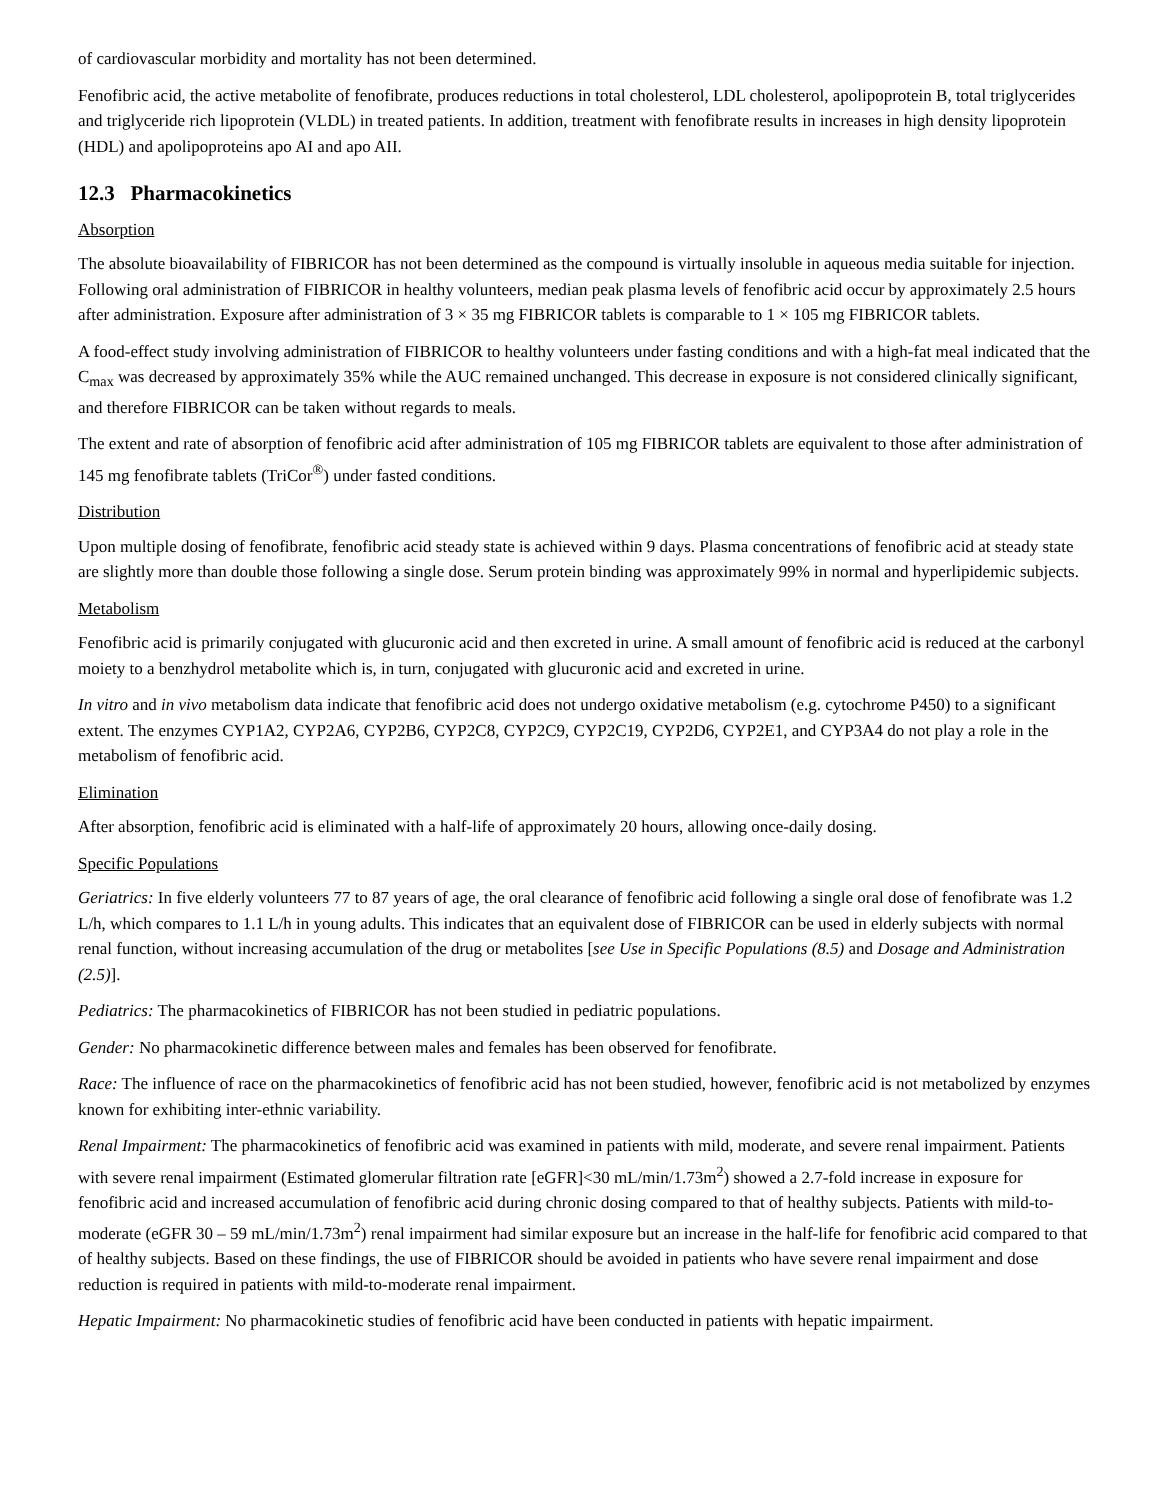of cardiovascular morbidity and mortality has not been determined.
Fenofibric acid, the active metabolite of fenofibrate, produces reductions in total cholesterol, LDL cholesterol, apolipoprotein B, total triglycerides and triglyceride rich lipoprotein (VLDL) in treated patients. In addition, treatment with fenofibrate results in increases in high density lipoprotein (HDL) and apolipoproteins apo AI and apo AII.
12.3 Pharmacokinetics
Absorption
The absolute bioavailability of FIBRICOR has not been determined as the compound is virtually insoluble in aqueous media suitable for injection. Following oral administration of FIBRICOR in healthy volunteers, median peak plasma levels of fenofibric acid occur by approximately 2.5 hours after administration. Exposure after administration of 3 × 35 mg FIBRICOR tablets is comparable to 1 × 105 mg FIBRICOR tablets.
A food-effect study involving administration of FIBRICOR to healthy volunteers under fasting conditions and with a high-fat meal indicated that the C<sub>max</sub> was decreased by approximately 35% while the AUC remained unchanged. This decrease in exposure is not considered clinically significant, and therefore FIBRICOR can be taken without regards to meals.
The extent and rate of absorption of fenofibric acid after administration of 105 mg FIBRICOR tablets are equivalent to those after administration of 145 mg fenofibrate tablets (TriCor<sup>®</sup>) under fasted conditions.
Distribution
Upon multiple dosing of fenofibrate, fenofibric acid steady state is achieved within 9 days. Plasma concentrations of fenofibric acid at steady state are slightly more than double those following a single dose. Serum protein binding was approximately 99% in normal and hyperlipidemic subjects.
Metabolism
Fenofibric acid is primarily conjugated with glucuronic acid and then excreted in urine. A small amount of fenofibric acid is reduced at the carbonyl moiety to a benzhydrol metabolite which is, in turn, conjugated with glucuronic acid and excreted in urine.
In vitro and in vivo metabolism data indicate that fenofibric acid does not undergo oxidative metabolism (e.g. cytochrome P450) to a significant extent. The enzymes CYP1A2, CYP2A6, CYP2B6, CYP2C8, CYP2C9, CYP2C19, CYP2D6, CYP2E1, and CYP3A4 do not play a role in the metabolism of fenofibric acid.
Elimination
After absorption, fenofibric acid is eliminated with a half-life of approximately 20 hours, allowing once-daily dosing.
Specific Populations
Geriatrics: In five elderly volunteers 77 to 87 years of age, the oral clearance of fenofibric acid following a single oral dose of fenofibrate was 1.2 L/h, which compares to 1.1 L/h in young adults. This indicates that an equivalent dose of FIBRICOR can be used in elderly subjects with normal renal function, without increasing accumulation of the drug or metabolites [see Use in Specific Populations (8.5) and Dosage and Administration (2.5)].
Pediatrics: The pharmacokinetics of FIBRICOR has not been studied in pediatric populations.
Gender: No pharmacokinetic difference between males and females has been observed for fenofibrate.
Race: The influence of race on the pharmacokinetics of fenofibric acid has not been studied, however, fenofibric acid is not metabolized by enzymes known for exhibiting inter-ethnic variability.
Renal Impairment: The pharmacokinetics of fenofibric acid was examined in patients with mild, moderate, and severe renal impairment. Patients with severe renal impairment (Estimated glomerular filtration rate [eGFR]<30 mL/min/1.73m<sup>2</sup>) showed a 2.7-fold increase in exposure for fenofibric acid and increased accumulation of fenofibric acid during chronic dosing compared to that of healthy subjects. Patients with mild-to-moderate (eGFR 30 – 59 mL/min/1.73m<sup>2</sup>) renal impairment had similar exposure but an increase in the half-life for fenofibric acid compared to that of healthy subjects. Based on these findings, the use of FIBRICOR should be avoided in patients who have severe renal impairment and dose reduction is required in patients with mild-to-moderate renal impairment.
Hepatic Impairment: No pharmacokinetic studies of fenofibric acid have been conducted in patients with hepatic impairment.